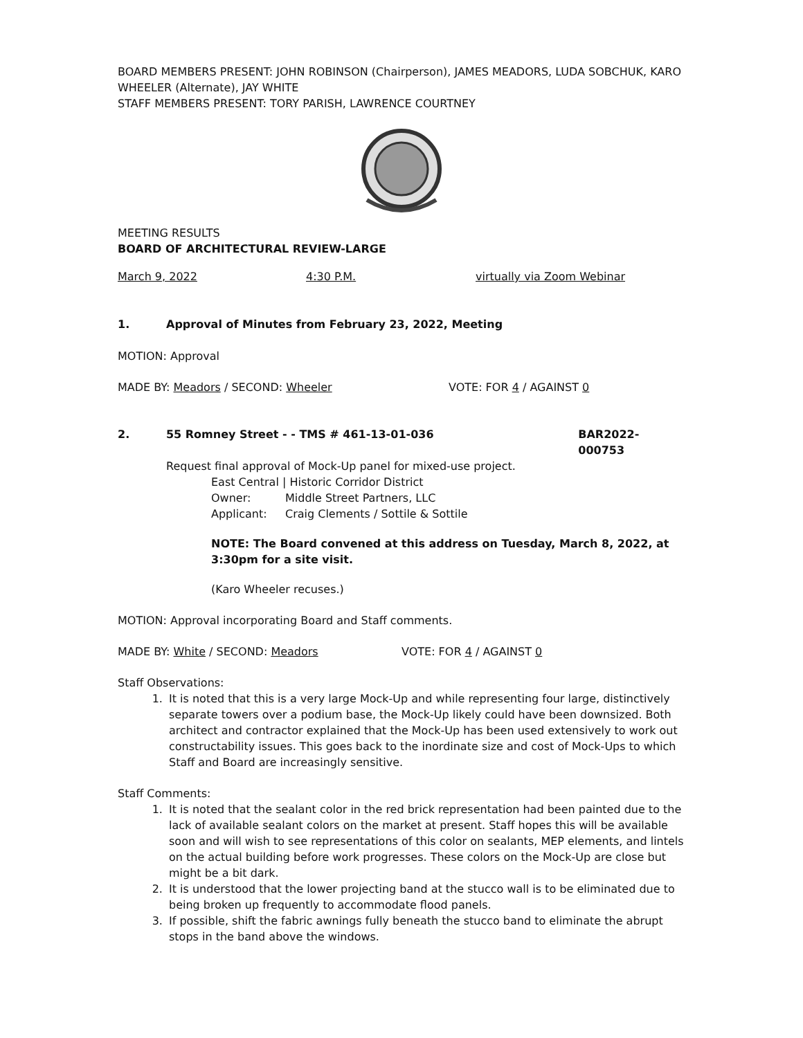BOARD MEMBERS PRESENT: JOHN ROBINSON (Chairperson), JAMES MEADORS, LUDA SOBCHUK, KARO WHEELER (Alternate), JAY WHITE
STAFF MEMBERS PRESENT: TORY PARISH, LAWRENCE COURTNEY
MEETING RESULTS
BOARD OF ARCHITECTURAL REVIEW-LARGE
March 9, 2022 4:30 P.M. virtually via Zoom Webinar
1. Approval of Minutes from February 23, 2022, Meeting
MOTION: Approval
MADE BY: Meadors / SECOND: Wheeler VOTE: FOR 4 / AGAINST 0
2. 55 Romney Street - - TMS # 461-13-01-036 BAR2022-000753
Request final approval of Mock-Up panel for mixed-use project.
East Central | Historic Corridor District
Owner: Middle Street Partners, LLC
Applicant: Craig Clements / Sottile & Sottile
NOTE: The Board convened at this address on Tuesday, March 8, 2022, at 3:30pm for a site visit.
(Karo Wheeler recuses.)
MOTION: Approval incorporating Board and Staff comments.
MADE BY: White / SECOND: Meadors VOTE: FOR 4 / AGAINST 0
Staff Observations:
1. It is noted that this is a very large Mock-Up and while representing four large, distinctively separate towers over a podium base, the Mock-Up likely could have been downsized. Both architect and contractor explained that the Mock-Up has been used extensively to work out constructability issues. This goes back to the inordinate size and cost of Mock-Ups to which Staff and Board are increasingly sensitive.
Staff Comments:
1. It is noted that the sealant color in the red brick representation had been painted due to the lack of available sealant colors on the market at present. Staff hopes this will be available soon and will wish to see representations of this color on sealants, MEP elements, and lintels on the actual building before work progresses. These colors on the Mock-Up are close but might be a bit dark.
2. It is understood that the lower projecting band at the stucco wall is to be eliminated due to being broken up frequently to accommodate flood panels.
3. If possible, shift the fabric awnings fully beneath the stucco band to eliminate the abrupt stops in the band above the windows.